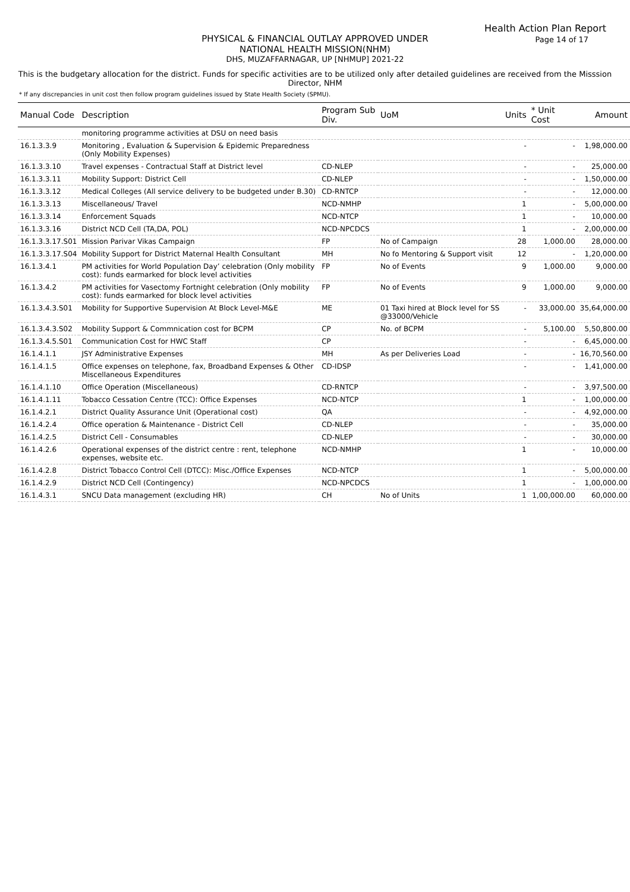Health Action Plan Report
Page 14 of 17
PHYSICAL & FINANCIAL OUTLAY APPROVED UNDER
NATIONAL HEALTH MISSION(NHM)
DHS, MUZAFFARNAGAR, UP [NHMUP] 2021-22
This is the budgetary allocation for the district. Funds for specific activities are to be utilized only after detailed guidelines are received from the Misssion Director, NHM
* If any discrepancies in unit cost then follow program guidelines issued by State Health Society (SPMU).
| Manual Code | Description | Program Sub Div. | UoM | Units | * Unit Cost | Amount |
| --- | --- | --- | --- | --- | --- | --- |
| | monitoring programme activities at DSU on need basis | | | | | |
| 16.1.3.3.9 | Monitoring , Evaluation & Supervision & Epidemic Preparedness (Only Mobility Expenses) | | | - | - | 1,98,000.00 |
| 16.1.3.3.10 | Travel expenses - Contractual Staff at District level | CD-NLEP | | - | - | 25,000.00 |
| 16.1.3.3.11 | Mobility Support: District Cell | CD-NLEP | | - | - | 1,50,000.00 |
| 16.1.3.3.12 | Medical Colleges (All service delivery to be budgeted under B.30) | CD-RNTCP | | - | - | 12,000.00 |
| 16.1.3.3.13 | Miscellaneous/ Travel | NCD-NMHP | | 1 | - | 5,00,000.00 |
| 16.1.3.3.14 | Enforcement Squads | NCD-NTCP | | 1 | - | 10,000.00 |
| 16.1.3.3.16 | District NCD Cell (TA,DA, POL) | NCD-NPCDCS | | 1 | - | 2,00,000.00 |
| 16.1.3.3.17.S01 | Mission Parivar Vikas Campaign | FP | No of Campaign | 28 | 1,000.00 | 28,000.00 |
| 16.1.3.3.17.S04 | Mobility Support for District Maternal Health Consultant | MH | No fo Mentoring & Support visit | 12 | - | 1,20,000.00 |
| 16.1.3.4.1 | PM activities for World Population Day’ celebration (Only mobility cost): funds earmarked for block level activities | FP | No of Events | 9 | 1,000.00 | 9,000.00 |
| 16.1.3.4.2 | PM activities for Vasectomy Fortnight celebration (Only mobility cost): funds earmarked for block level activities | FP | No of Events | 9 | 1,000.00 | 9,000.00 |
| 16.1.3.4.3.S01 | Mobility for Supportive Supervision At Block Level-M&E | ME | 01 Taxi hired at Block level for SS @33000/Vehicle | - | 33,000.00 | 35,64,000.00 |
| 16.1.3.4.3.S02 | Mobility Support & Commnication cost for BCPM | CP | No. of BCPM | - | 5,100.00 | 5,50,800.00 |
| 16.1.3.4.5.S01 | Communication Cost for HWC Staff | CP | | - | - | 6,45,000.00 |
| 16.1.4.1.1 | JSY Administrative Expenses | MH | As per Deliveries Load | - | - | 16,70,560.00 |
| 16.1.4.1.5 | Office expenses on telephone, fax, Broadband Expenses & Other Miscellaneous Expenditures | CD-IDSP | | - | - | 1,41,000.00 |
| 16.1.4.1.10 | Office Operation (Miscellaneous) | CD-RNTCP | | - | - | 3,97,500.00 |
| 16.1.4.1.11 | Tobacco Cessation Centre (TCC): Office Expenses | NCD-NTCP | | 1 | - | 1,00,000.00 |
| 16.1.4.2.1 | District Quality Assurance Unit (Operational cost) | QA | | - | - | 4,92,000.00 |
| 16.1.4.2.4 | Office operation & Maintenance - District Cell | CD-NLEP | | - | - | 35,000.00 |
| 16.1.4.2.5 | District Cell - Consumables | CD-NLEP | | - | - | 30,000.00 |
| 16.1.4.2.6 | Operational expenses of the district centre : rent, telephone expenses, website etc. | NCD-NMHP | | 1 | - | 10,000.00 |
| 16.1.4.2.8 | District Tobacco Control Cell (DTCC): Misc./Office Expenses | NCD-NTCP | | 1 | - | 5,00,000.00 |
| 16.1.4.2.9 | District NCD Cell (Contingency) | NCD-NPCDCS | | 1 | - | 1,00,000.00 |
| 16.1.4.3.1 | SNCU Data management (excluding HR) | CH | No of Units | 1 | 1,00,000.00 | 60,000.00 |